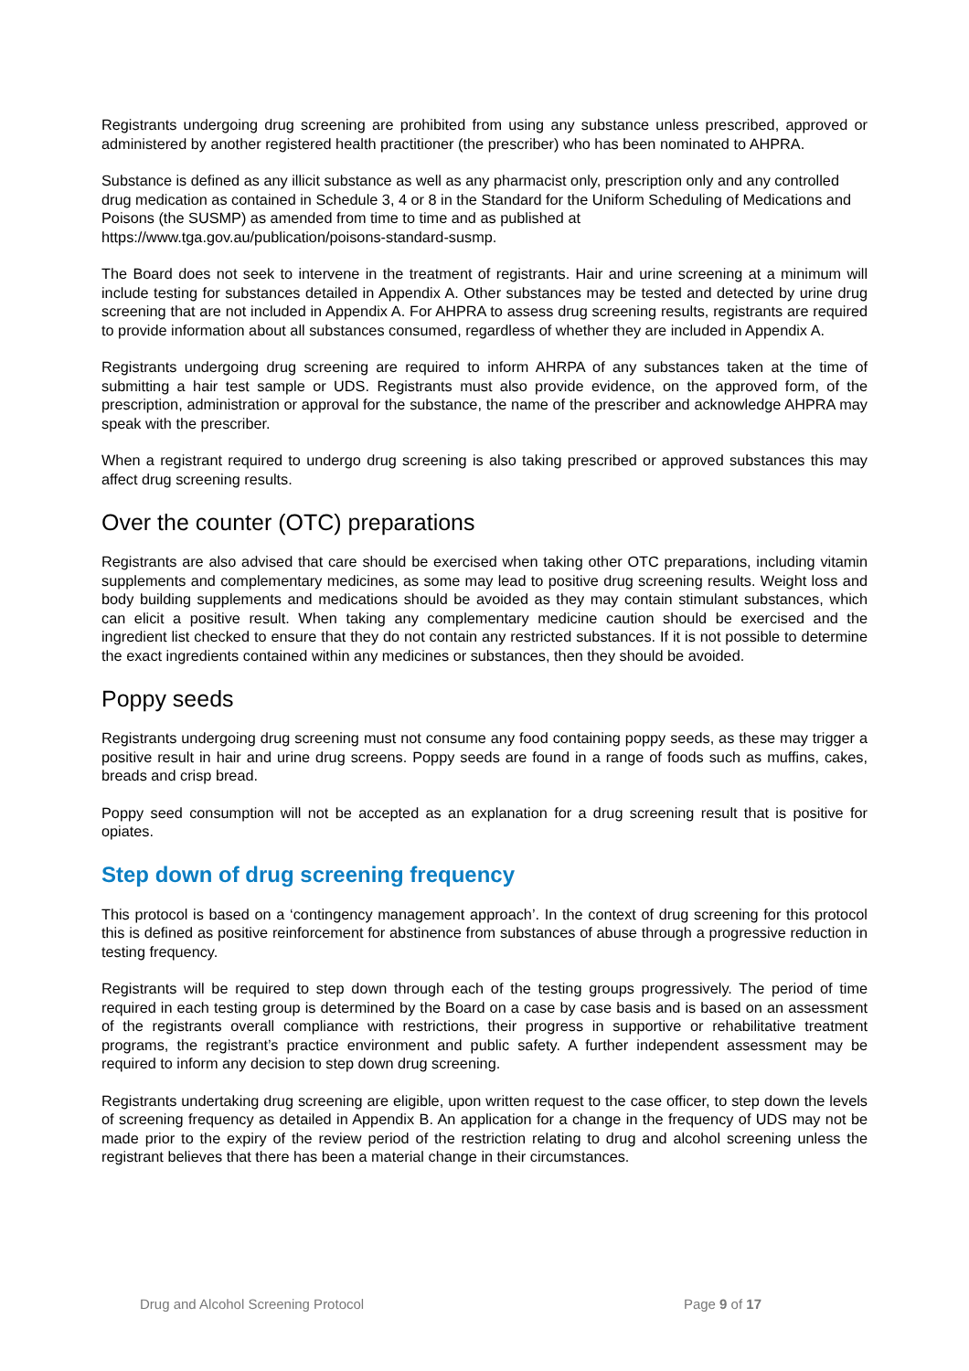Registrants undergoing drug screening are prohibited from using any substance unless prescribed, approved or administered by another registered health practitioner (the prescriber) who has been nominated to AHPRA.
Substance is defined as any illicit substance as well as any pharmacist only, prescription only and any controlled drug medication as contained in Schedule 3, 4 or 8 in the Standard for the Uniform Scheduling of Medications and Poisons (the SUSMP) as amended from time to time and as published at https://www.tga.gov.au/publication/poisons-standard-susmp.
The Board does not seek to intervene in the treatment of registrants. Hair and urine screening at a minimum will include testing for substances detailed in Appendix A. Other substances may be tested and detected by urine drug screening that are not included in Appendix A. For AHPRA to assess drug screening results, registrants are required to provide information about all substances consumed, regardless of whether they are included in Appendix A.
Registrants undergoing drug screening are required to inform AHRPA of any substances taken at the time of submitting a hair test sample or UDS. Registrants must also provide evidence, on the approved form, of the prescription, administration or approval for the substance, the name of the prescriber and acknowledge AHPRA may speak with the prescriber.
When a registrant required to undergo drug screening is also taking prescribed or approved substances this may affect drug screening results.
Over the counter (OTC) preparations
Registrants are also advised that care should be exercised when taking other OTC preparations, including vitamin supplements and complementary medicines, as some may lead to positive drug screening results. Weight loss and body building supplements and medications should be avoided as they may contain stimulant substances, which can elicit a positive result. When taking any complementary medicine caution should be exercised and the ingredient list checked to ensure that they do not contain any restricted substances. If it is not possible to determine the exact ingredients contained within any medicines or substances, then they should be avoided.
Poppy seeds
Registrants undergoing drug screening must not consume any food containing poppy seeds, as these may trigger a positive result in hair and urine drug screens. Poppy seeds are found in a range of foods such as muffins, cakes, breads and crisp bread.
Poppy seed consumption will not be accepted as an explanation for a drug screening result that is positive for opiates.
Step down of drug screening frequency
This protocol is based on a ‘contingency management approach’. In the context of drug screening for this protocol this is defined as positive reinforcement for abstinence from substances of abuse through a progressive reduction in testing frequency.
Registrants will be required to step down through each of the testing groups progressively. The period of time required in each testing group is determined by the Board on a case by case basis and is based on an assessment of the registrants overall compliance with restrictions, their progress in supportive or rehabilitative treatment programs, the registrant’s practice environment and public safety. A further independent assessment may be required to inform any decision to step down drug screening.
Registrants undertaking drug screening are eligible, upon written request to the case officer, to step down the levels of screening frequency as detailed in Appendix B. An application for a change in the frequency of UDS may not be made prior to the expiry of the review period of the restriction relating to drug and alcohol screening unless the registrant believes that there has been a material change in their circumstances.
Drug and Alcohol Screening Protocol Page 9 of 17